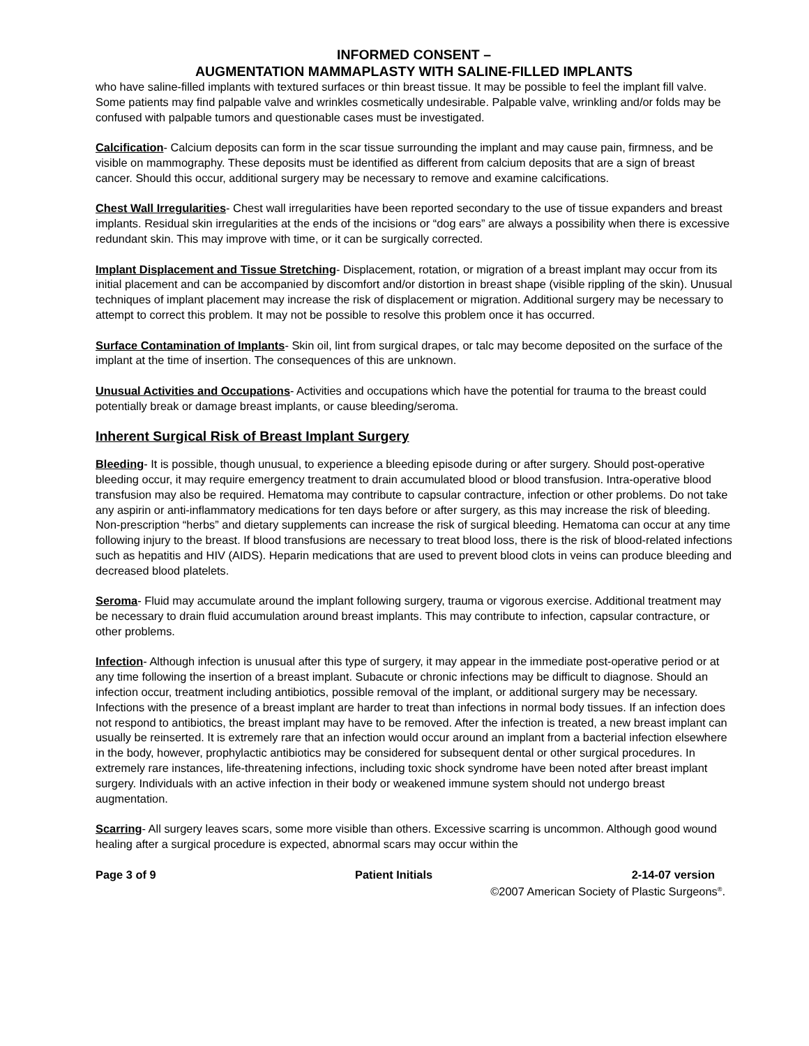INFORMED CONSENT –
AUGMENTATION MAMMAPLASTY WITH SALINE-FILLED IMPLANTS
who have saline-filled implants with textured surfaces or thin breast tissue. It may be possible to feel the implant fill valve. Some patients may find palpable valve and wrinkles cosmetically undesirable. Palpable valve, wrinkling and/or folds may be confused with palpable tumors and questionable cases must be investigated.
Calcification- Calcium deposits can form in the scar tissue surrounding the implant and may cause pain, firmness, and be visible on mammography. These deposits must be identified as different from calcium deposits that are a sign of breast cancer. Should this occur, additional surgery may be necessary to remove and examine calcifications.
Chest Wall Irregularities- Chest wall irregularities have been reported secondary to the use of tissue expanders and breast implants. Residual skin irregularities at the ends of the incisions or “dog ears” are always a possibility when there is excessive redundant skin. This may improve with time, or it can be surgically corrected.
Implant Displacement and Tissue Stretching- Displacement, rotation, or migration of a breast implant may occur from its initial placement and can be accompanied by discomfort and/or distortion in breast shape (visible rippling of the skin). Unusual techniques of implant placement may increase the risk of displacement or migration. Additional surgery may be necessary to attempt to correct this problem. It may not be possible to resolve this problem once it has occurred.
Surface Contamination of Implants- Skin oil, lint from surgical drapes, or talc may become deposited on the surface of the implant at the time of insertion. The consequences of this are unknown.
Unusual Activities and Occupations- Activities and occupations which have the potential for trauma to the breast could potentially break or damage breast implants, or cause bleeding/seroma.
Inherent Surgical Risk of Breast Implant Surgery
Bleeding- It is possible, though unusual, to experience a bleeding episode during or after surgery. Should post-operative bleeding occur, it may require emergency treatment to drain accumulated blood or blood transfusion. Intra-operative blood transfusion may also be required. Hematoma may contribute to capsular contracture, infection or other problems. Do not take any aspirin or anti-inflammatory medications for ten days before or after surgery, as this may increase the risk of bleeding. Non-prescription “herbs” and dietary supplements can increase the risk of surgical bleeding. Hematoma can occur at any time following injury to the breast. If blood transfusions are necessary to treat blood loss, there is the risk of blood-related infections such as hepatitis and HIV (AIDS). Heparin medications that are used to prevent blood clots in veins can produce bleeding and decreased blood platelets.
Seroma- Fluid may accumulate around the implant following surgery, trauma or vigorous exercise. Additional treatment may be necessary to drain fluid accumulation around breast implants. This may contribute to infection, capsular contracture, or other problems.
Infection- Although infection is unusual after this type of surgery, it may appear in the immediate post-operative period or at any time following the insertion of a breast implant. Subacute or chronic infections may be difficult to diagnose. Should an infection occur, treatment including antibiotics, possible removal of the implant, or additional surgery may be necessary. Infections with the presence of a breast implant are harder to treat than infections in normal body tissues. If an infection does not respond to antibiotics, the breast implant may have to be removed. After the infection is treated, a new breast implant can usually be reinserted. It is extremely rare that an infection would occur around an implant from a bacterial infection elsewhere in the body, however, prophylactic antibiotics may be considered for subsequent dental or other surgical procedures. In extremely rare instances, life-threatening infections, including toxic shock syndrome have been noted after breast implant surgery. Individuals with an active infection in their body or weakened immune system should not undergo breast augmentation.
Scarring- All surgery leaves scars, some more visible than others. Excessive scarring is uncommon. Although good wound healing after a surgical procedure is expected, abnormal scars may occur within the
Page 3 of 9 Patient Initials 2-14-07 version
©2007 American Society of Plastic Surgeons<sup>®</sup>.